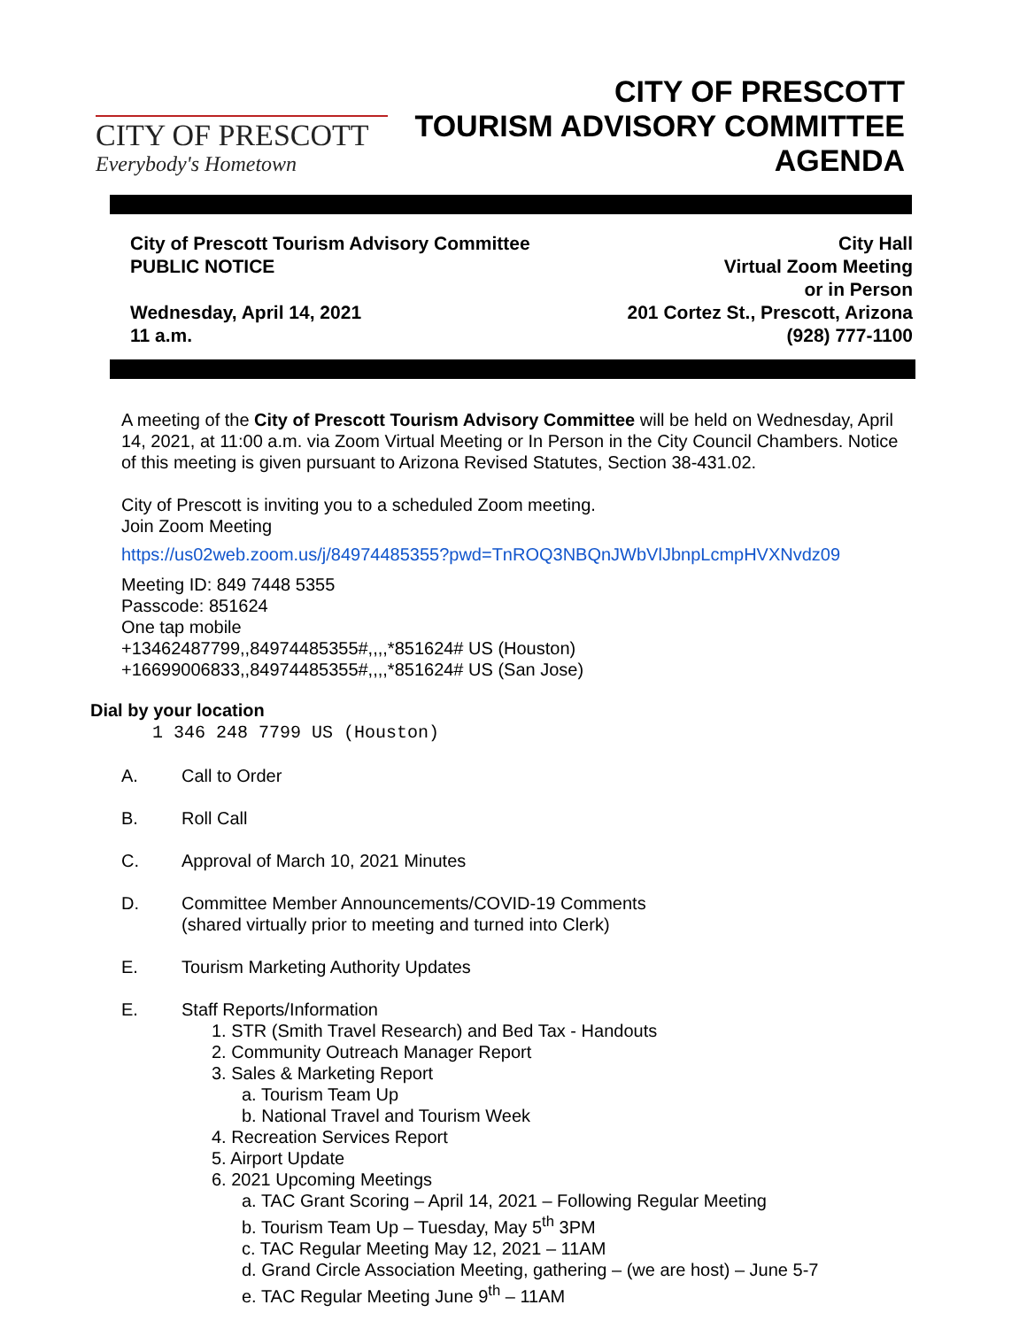CITY OF PRESCOTT
Everybody's Hometown
CITY OF PRESCOTT
TOURISM ADVISORY COMMITTEE
AGENDA
City of Prescott Tourism Advisory Committee
PUBLIC NOTICE
Wednesday, April 14, 2021
11 a.m.
City Hall
Virtual Zoom Meeting
or in Person
201 Cortez St., Prescott, Arizona
(928) 777-1100
A meeting of the City of Prescott Tourism Advisory Committee will be held on Wednesday, April 14, 2021, at 11:00 a.m. via Zoom Virtual Meeting or In Person in the City Council Chambers. Notice of this meeting is given pursuant to Arizona Revised Statutes, Section 38-431.02.
City of Prescott is inviting you to a scheduled Zoom meeting.
Join Zoom Meeting
https://us02web.zoom.us/j/84974485355?pwd=TnROQ3NBQnJWbVlJbnpLcmpHVXNvdz09
Meeting ID: 849 7448 5355
Passcode: 851624
One tap mobile
+13462487799,,84974485355#,,,,*851624# US (Houston)
+16699006833,,84974485355#,,,,*851624# US (San Jose)
Dial by your location
1 346 248 7799 US (Houston)
A. Call to Order
B. Roll Call
C. Approval of March 10, 2021 Minutes
D. Committee Member Announcements/COVID-19 Comments
(shared virtually prior to meeting and turned into Clerk)
E. Tourism Marketing Authority Updates
E. Staff Reports/Information
1. STR (Smith Travel Research) and Bed Tax - Handouts
2. Community Outreach Manager Report
3. Sales & Marketing Report
a. Tourism Team Up
b. National Travel and Tourism Week
4. Recreation Services Report
5. Airport Update
6. 2021 Upcoming Meetings
a. TAC Grant Scoring – April 14, 2021 – Following Regular Meeting
b. Tourism Team Up – Tuesday, May 5<sup>th</sup> 3PM
c. TAC Regular Meeting May 12, 2021 – 11AM
d. Grand Circle Association Meeting, gathering – (we are host) – June 5-7
e. TAC Regular Meeting June 9<sup>th</sup> – 11AM